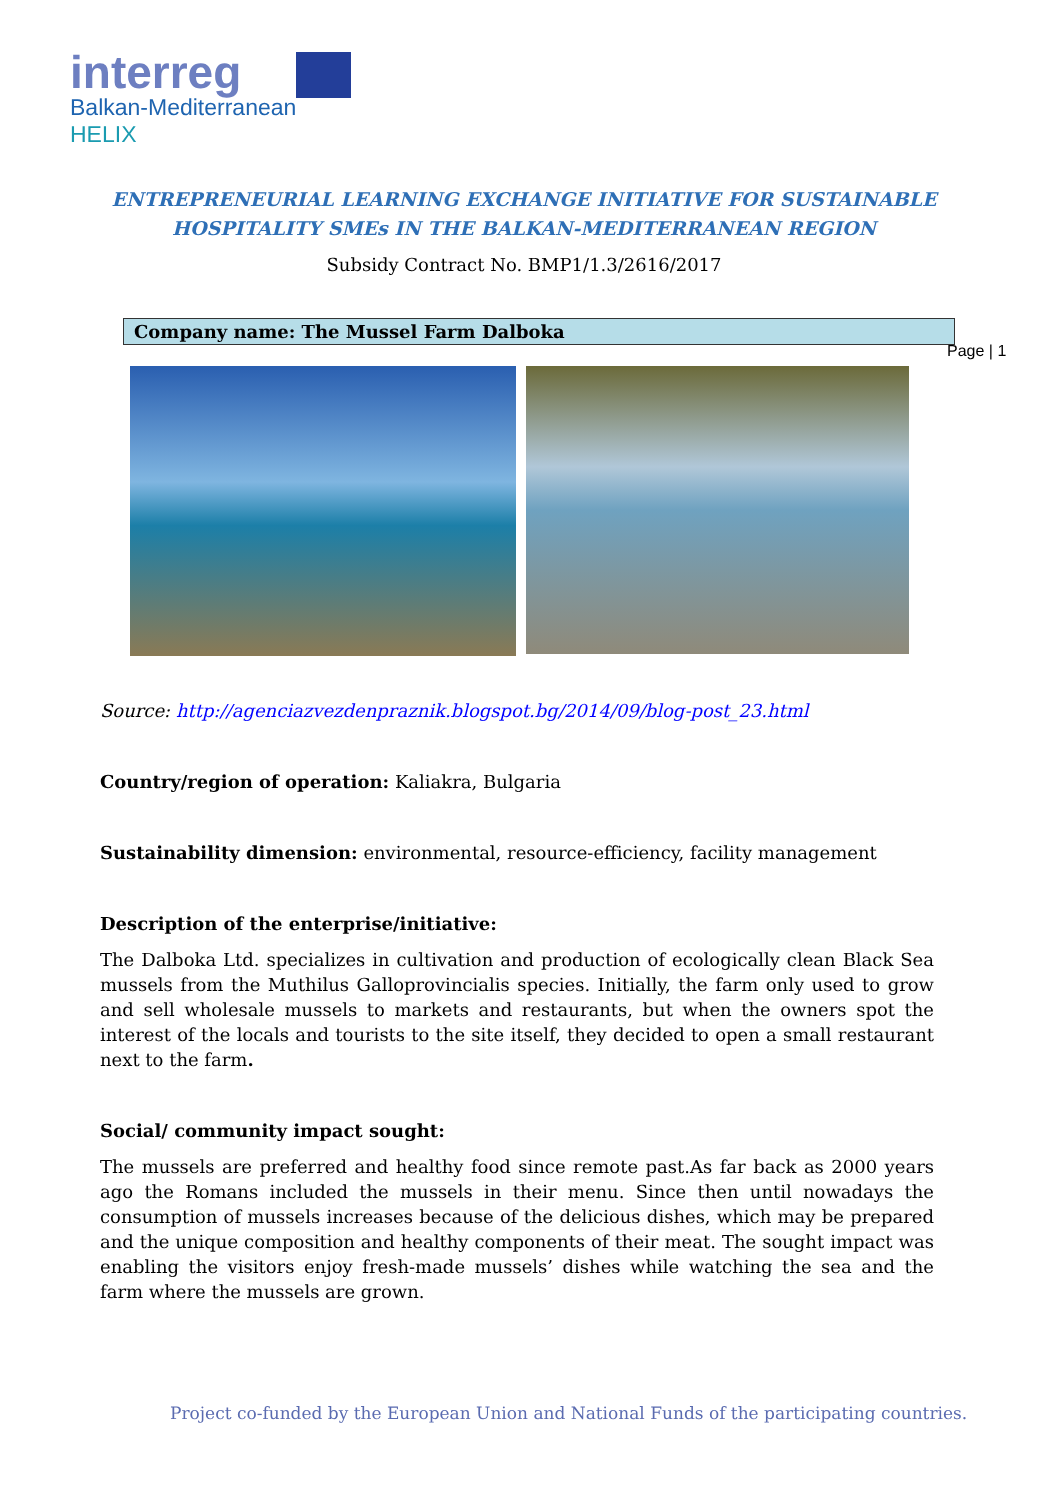interreg
Balkan-Mediterranean
HELIX
ENTREPRENEURIAL LEARNING EXCHANGE INITIATIVE FOR SUSTAINABLE
HOSPITALITY SMEs IN THE BALKAN-MEDITERRANEAN REGION
Subsidy Contract No. BMP1/1.3/2616/2017
Company name: The Mussel Farm Dalboka
Page | 1
Source: http://agenciazvezdenpraznik.blogspot.bg/2014/09/blog-post_23.html
Country/region of operation: Kaliakra, Bulgaria
Sustainability dimension: environmental, resource-efficiency, facility management
Description of the enterprise/initiative:
The Dalboka Ltd. specializes in cultivation and production of ecologically clean Black Sea mussels from the Muthilus Galloprovincialis species. Initially, the farm only used to grow and sell wholesale mussels to markets and restaurants, but when the owners spot the interest of the locals and tourists to the site itself, they decided to open a small restaurant next to the farm.
Social/ community impact sought:
The mussels are preferred and healthy food since remote past.As far back as 2000 years ago the Romans included the mussels in their menu. Since then until nowadays the consumption of mussels increases because of the delicious dishes, which may be prepared and the unique composition and healthy components of their meat. The sought impact was enabling the visitors enjoy fresh-made mussels’ dishes while watching the sea and the farm where the mussels are grown.
Project co-funded by the European Union and National Funds of the participating countries.